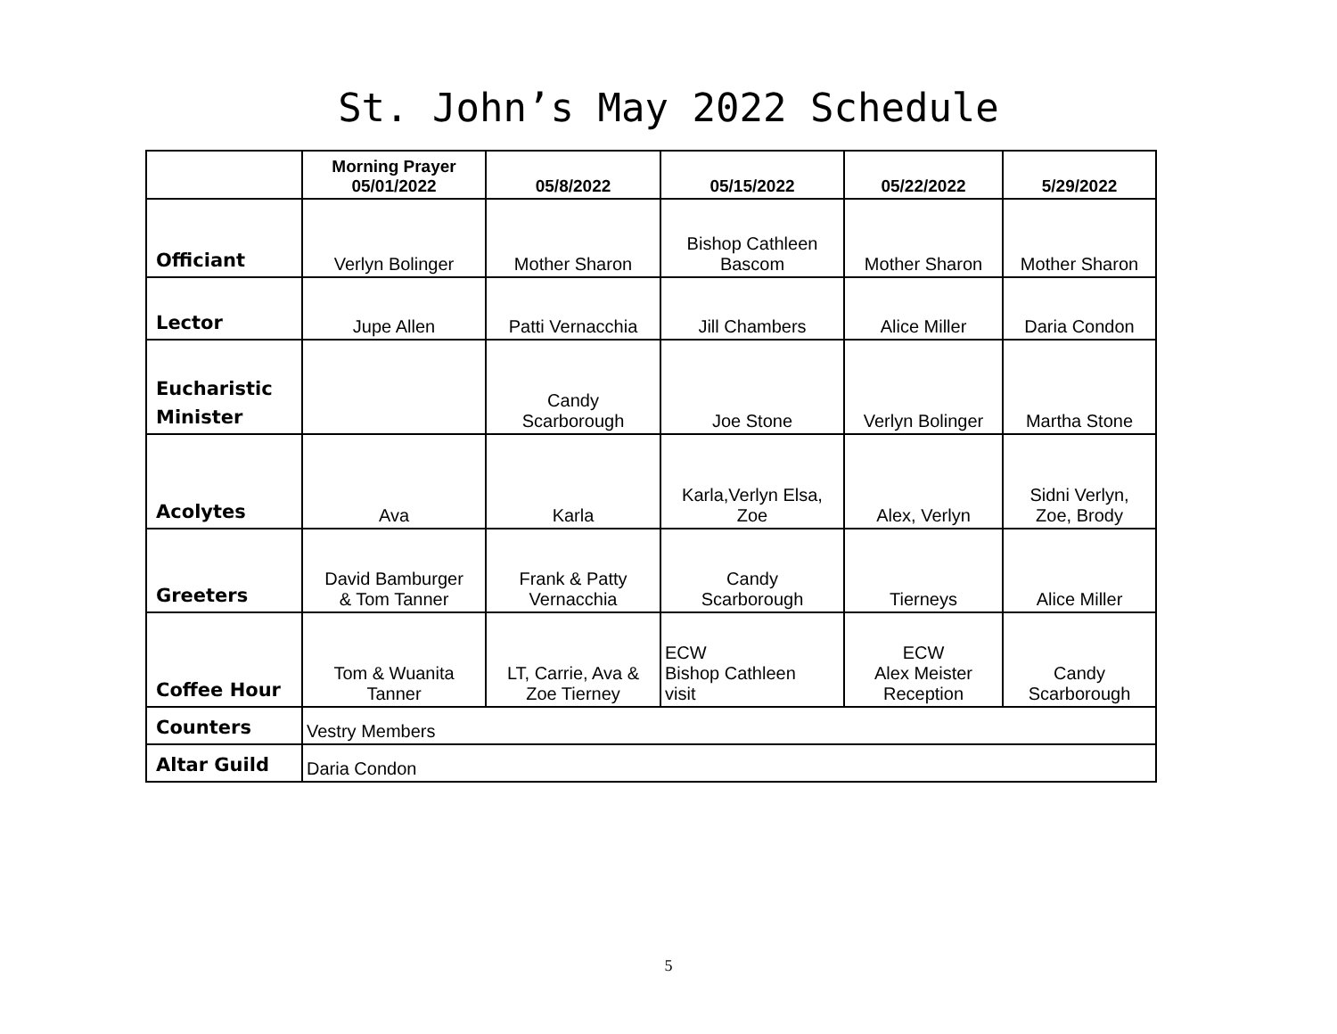St. John’s May 2022 Schedule
| | Morning Prayer 05/01/2022 | 05/8/2022 | 05/15/2022 | 05/22/2022 | 5/29/2022 |
| --- | --- | --- | --- | --- | --- |
| Officiant | Verlyn Bolinger | Mother Sharon | Bishop Cathleen Bascom | Mother Sharon | Mother Sharon |
| Lector | Jupe Allen | Patti Vernacchia | Jill Chambers | Alice Miller | Daria Condon |
| Eucharistic Minister | | Candy Scarborough | Joe Stone | Verlyn Bolinger | Martha Stone |
| Acolytes | Ava | Karla | Karla,Verlyn Elsa, Zoe | Alex, Verlyn | Sidni Verlyn, Zoe, Brody |
| Greeters | David Bamburger & Tom Tanner | Frank & Patty Vernacchia | Candy Scarborough | Tierneys | Alice Miller |
| Coffee Hour | Tom & Wuanita Tanner | LT, Carrie, Ava & Zoe Tierney | ECW Bishop Cathleen visit | ECW Alex Meister Reception | Candy Scarborough |
| Counters | Vestry Members | | | | |
| Altar Guild | Daria Condon | | | | |
5